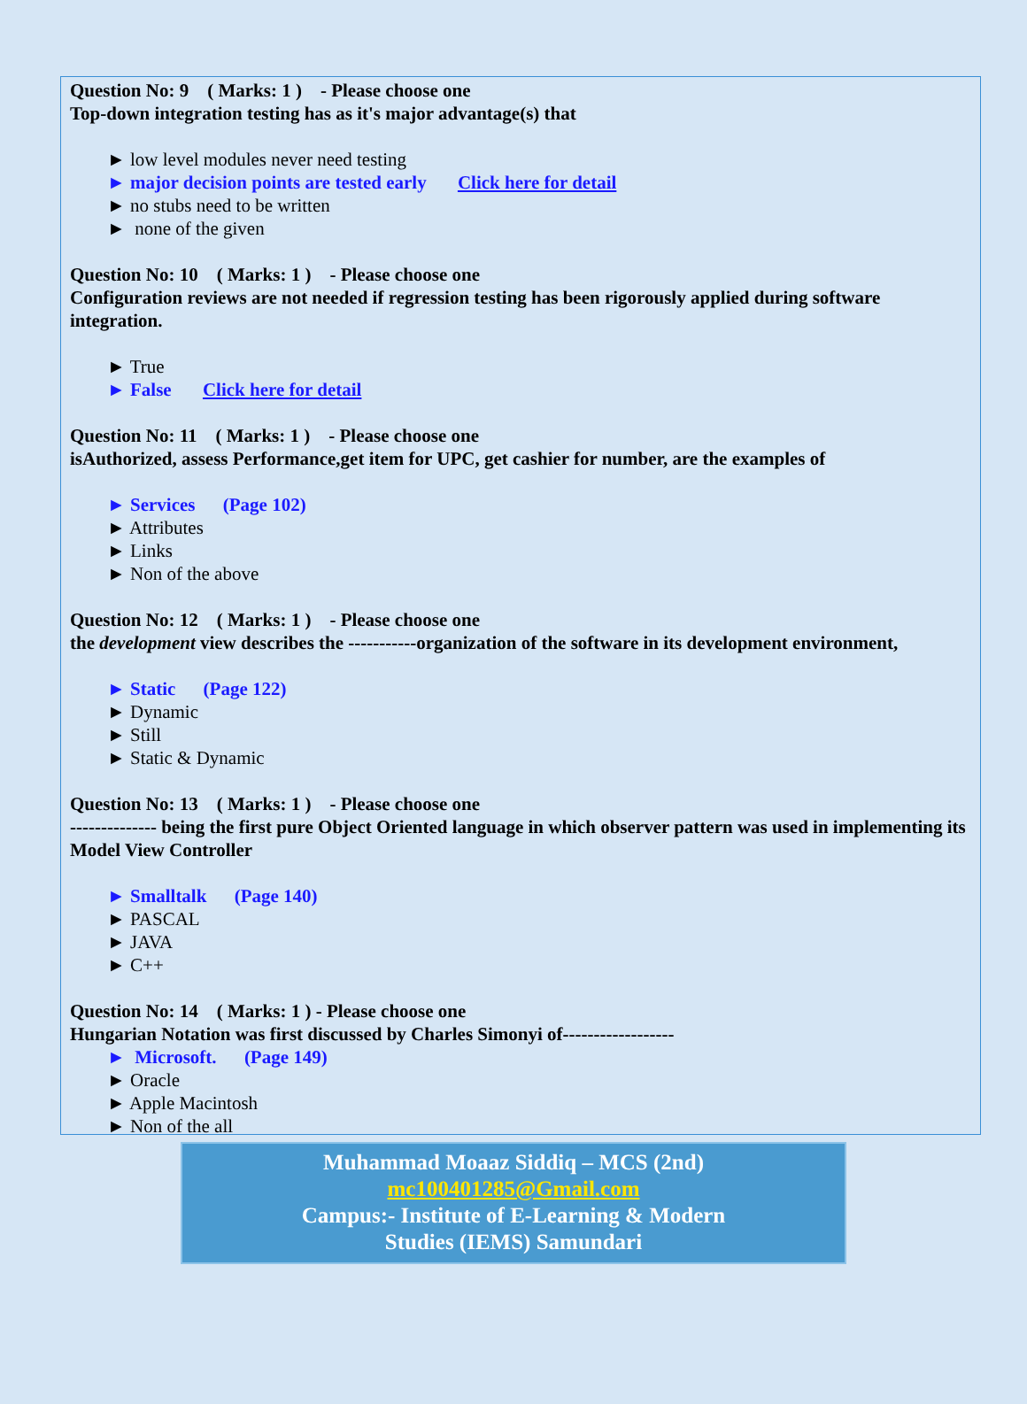Question No: 9 ( Marks: 1 ) - Please choose one
Top-down integration testing has as it's major advantage(s) that
► low level modules never need testing
► major decision points are tested early Click here for detail
► no stubs need to be written
► none of the given
Question No: 10 ( Marks: 1 ) - Please choose one
Configuration reviews are not needed if regression testing has been rigorously applied during software integration.
► True
► False Click here for detail
Question No: 11 ( Marks: 1 ) - Please choose one
isAuthorized, assess Performance,get item for UPC, get cashier for number, are the examples of
► Services (Page 102)
► Attributes
► Links
► Non of the above
Question No: 12 ( Marks: 1 ) - Please choose one
the development view describes the -----------organization of the software in its development environment,
► Static (Page 122)
► Dynamic
► Still
► Static & Dynamic
Question No: 13 ( Marks: 1 ) - Please choose one
-------------- being the first pure Object Oriented language in which observer pattern was used in implementing its Model View Controller
► Smalltalk (Page 140)
► PASCAL
► JAVA
► C++
Question No: 14 ( Marks: 1 ) - Please choose one
Hungarian Notation was first discussed by Charles Simonyi of------------------
► Microsoft. (Page 149)
► Oracle
► Apple Macintosh
► Non of the all
Muhammad Moaaz Siddiq – MCS (2nd)
mc100401285@Gmail.com
Campus:- Institute of E-Learning & Modern
Studies (IEMS) Samundari